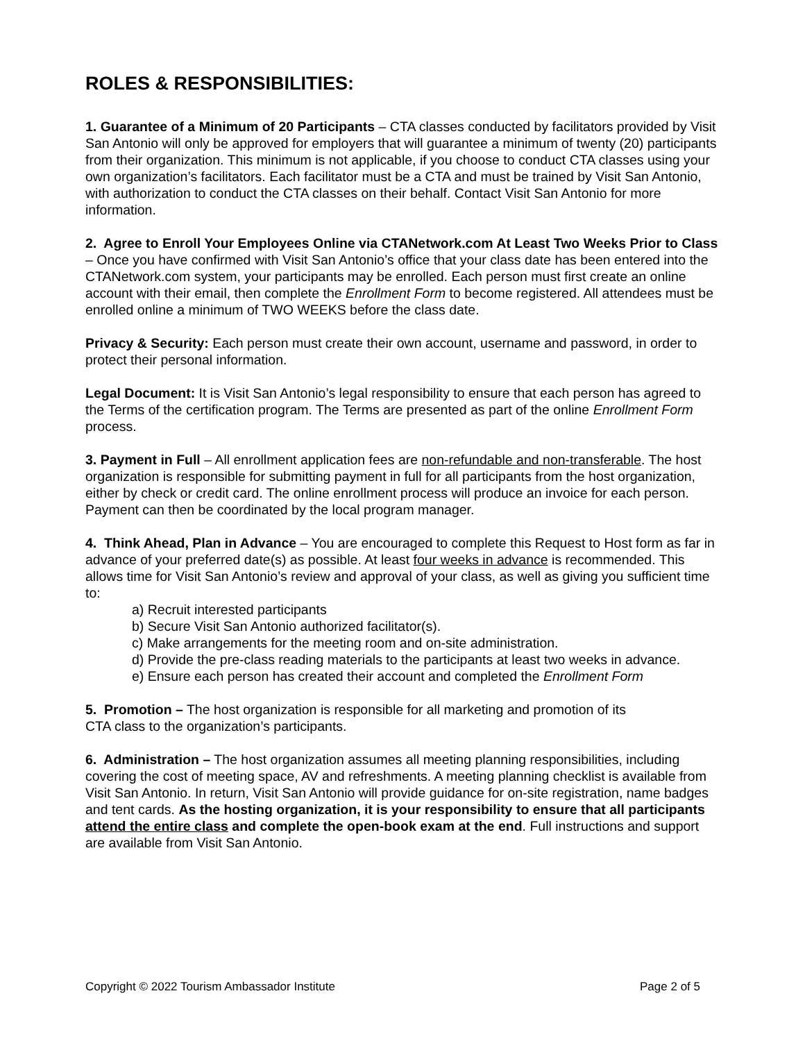ROLES & RESPONSIBILITIES:
1. Guarantee of a Minimum of 20 Participants – CTA classes conducted by facilitators provided by Visit San Antonio will only be approved for employers that will guarantee a minimum of twenty (20) participants from their organization. This minimum is not applicable, if you choose to conduct CTA classes using your own organization’s facilitators. Each facilitator must be a CTA and must be trained by Visit San Antonio, with authorization to conduct the CTA classes on their behalf. Contact Visit San Antonio for more information.
2. Agree to Enroll Your Employees Online via CTANetwork.com At Least Two Weeks Prior to Class – Once you have confirmed with Visit San Antonio’s office that your class date has been entered into the CTANetwork.com system, your participants may be enrolled. Each person must first create an online account with their email, then complete the Enrollment Form to become registered. All attendees must be enrolled online a minimum of TWO WEEKS before the class date.
Privacy & Security: Each person must create their own account, username and password, in order to protect their personal information.
Legal Document: It is Visit San Antonio’s legal responsibility to ensure that each person has agreed to the Terms of the certification program. The Terms are presented as part of the online Enrollment Form process.
3. Payment in Full – All enrollment application fees are non-refundable and non-transferable. The host organization is responsible for submitting payment in full for all participants from the host organization, either by check or credit card. The online enrollment process will produce an invoice for each person. Payment can then be coordinated by the local program manager.
4. Think Ahead, Plan in Advance – You are encouraged to complete this Request to Host form as far in advance of your preferred date(s) as possible. At least four weeks in advance is recommended. This allows time for Visit San Antonio’s review and approval of your class, as well as giving you sufficient time to:
a) Recruit interested participants
b) Secure Visit San Antonio authorized facilitator(s).
c) Make arrangements for the meeting room and on-site administration.
d) Provide the pre-class reading materials to the participants at least two weeks in advance.
e) Ensure each person has created their account and completed the Enrollment Form
5. Promotion – The host organization is responsible for all marketing and promotion of its
CTA class to the organization’s participants.
6. Administration – The host organization assumes all meeting planning responsibilities, including covering the cost of meeting space, AV and refreshments. A meeting planning checklist is available from Visit San Antonio. In return, Visit San Antonio will provide guidance for on-site registration, name badges and tent cards. As the hosting organization, it is your responsibility to ensure that all participants attend the entire class and complete the open-book exam at the end. Full instructions and support are available from Visit San Antonio.
Copyright © 2022 Tourism Ambassador Institute Page 2 of 5